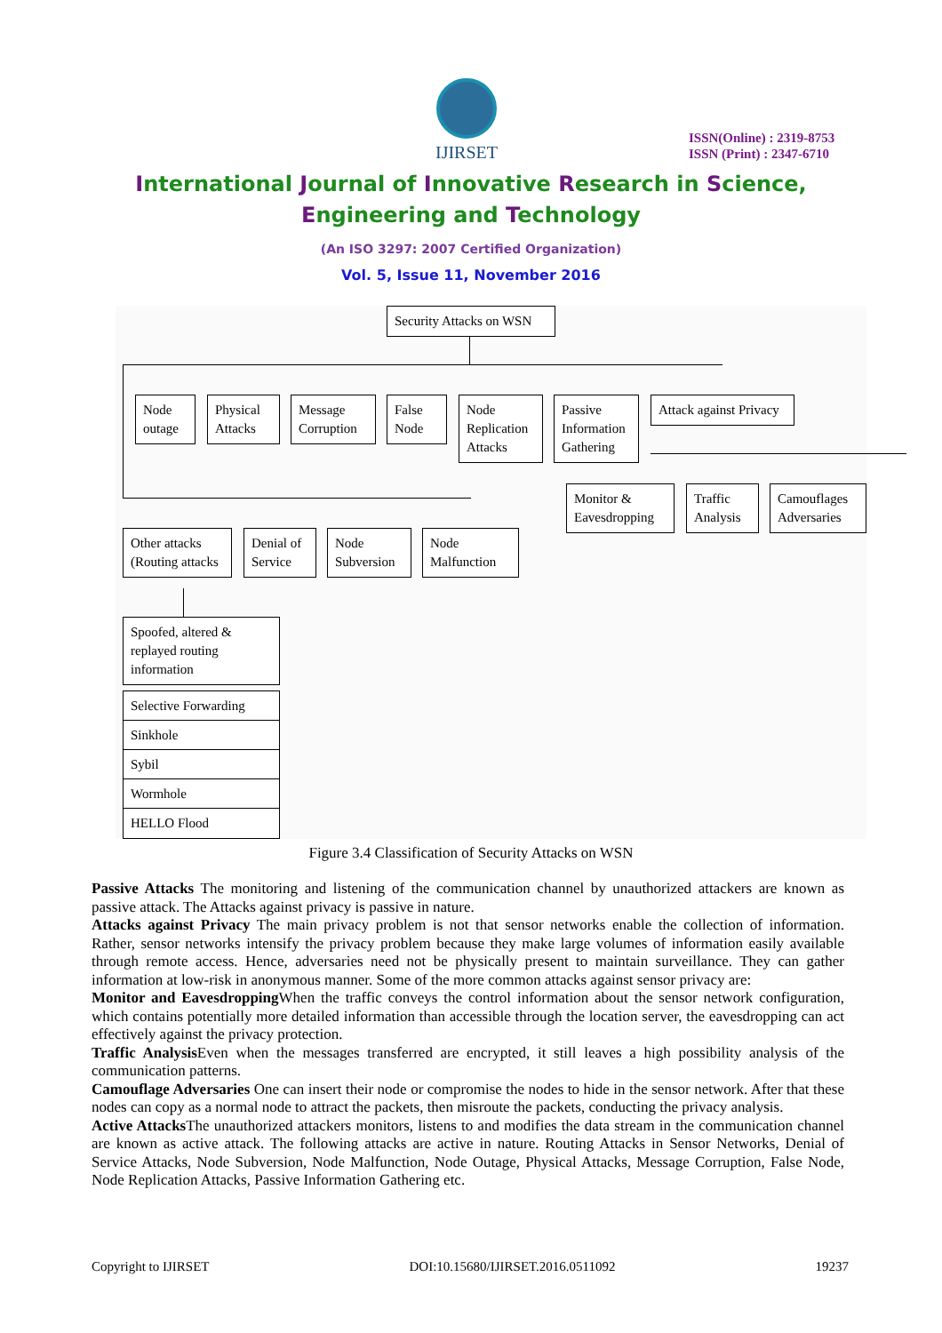IJIRSET
ISSN(Online) : 2319-8753
ISSN (Print) : 2347-6710
International Journal of Innovative Research in Science,
Engineering and Technology
(An ISO 3297: 2007 Certified Organization)
Vol. 5, Issue 11, November 2016
Security Attacks on WSN
Node outage
Physical Attacks
Message Corruption
False Node
Node Replication Attacks
Passive Information Gathering
Attack against Privacy
Monitor & Eavesdropping
Traffic Analysis
Camouflages Adversaries
Other attacks (Routing attacks
Denial of Service
Node Subversion
Node Malfunction
Spoofed, altered & replayed routing information
Selective Forwarding
Sinkhole
Sybil
Wormhole
HELLO Flood
Figure 3.4 Classification of Security Attacks on WSN
Passive Attacks The monitoring and listening of the communication channel by unauthorized attackers are known as passive attack. The Attacks against privacy is passive in nature.
Attacks against Privacy The main privacy problem is not that sensor networks enable the collection of information. Rather, sensor networks intensify the privacy problem because they make large volumes of information easily available through remote access. Hence, adversaries need not be physically present to maintain surveillance. They can gather information at low-risk in anonymous manner. Some of the more common attacks against sensor privacy are:
Monitor and Eavesdropping When the traffic conveys the control information about the sensor network configuration, which contains potentially more detailed information than accessible through the location server, the eavesdropping can act effectively against the privacy protection.
Traffic Analysis Even when the messages transferred are encrypted, it still leaves a high possibility analysis of the communication patterns.
Camouflage Adversaries One can insert their node or compromise the nodes to hide in the sensor network. After that these nodes can copy as a normal node to attract the packets, then misroute the packets, conducting the privacy analysis.
Active Attacks The unauthorized attackers monitors, listens to and modifies the data stream in the communication channel are known as active attack. The following attacks are active in nature. Routing Attacks in Sensor Networks, Denial of Service Attacks, Node Subversion, Node Malfunction, Node Outage, Physical Attacks, Message Corruption, False Node, Node Replication Attacks, Passive Information Gathering etc.
Copyright to IJIRSET DOI:10.15680/IJIRSET.2016.0511092 19237